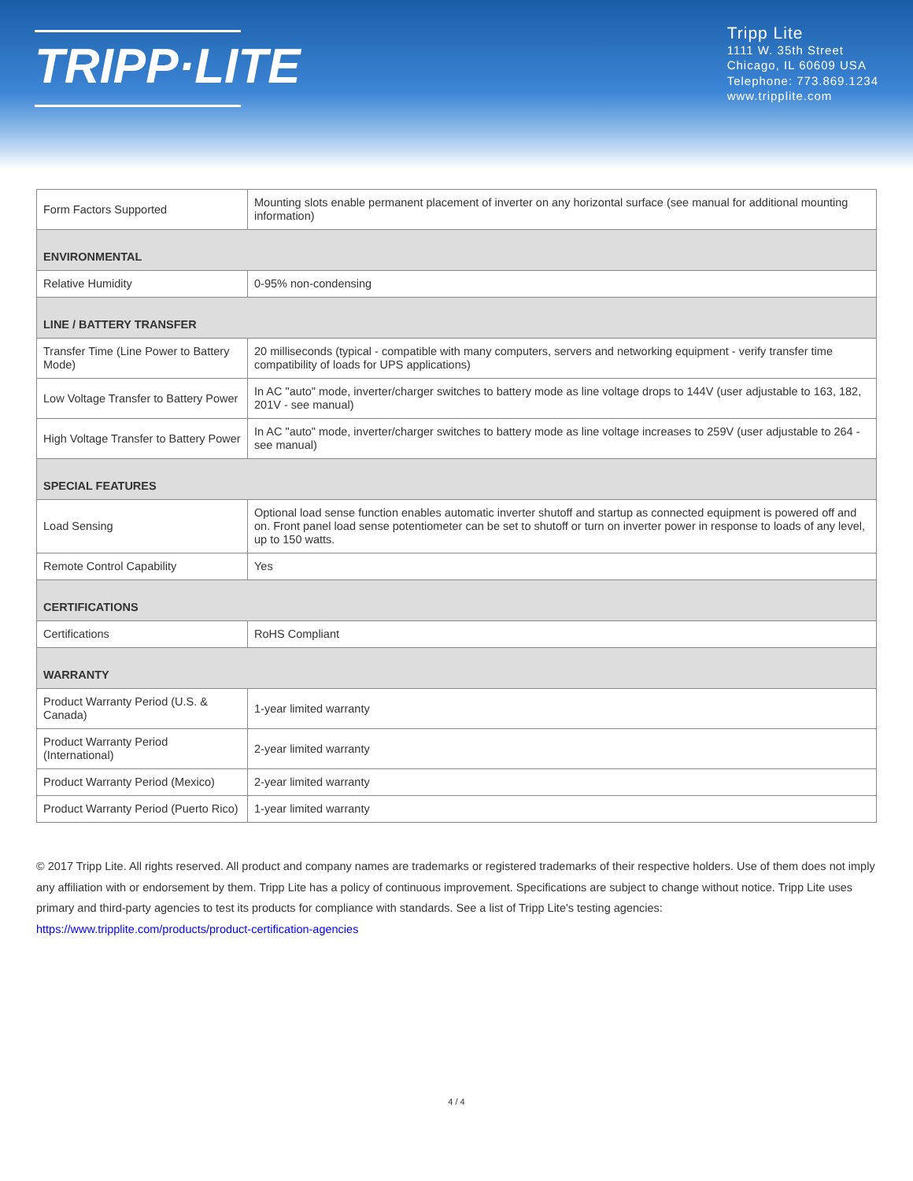TRIPP·LITE
Tripp Lite
1111 W. 35th Street
Chicago, IL 60609 USA
Telephone: 773.869.1234
www.tripplite.com
| Form Factors Supported | Mounting slots enable permanent placement of inverter on any horizontal surface (see manual for additional mounting information) |
| ENVIRONMENTAL | |
| Relative Humidity | 0-95% non-condensing |
| LINE / BATTERY TRANSFER | |
| Transfer Time (Line Power to Battery Mode) | 20 milliseconds (typical - compatible with many computers, servers and networking equipment - verify transfer time compatibility of loads for UPS applications) |
| Low Voltage Transfer to Battery Power | In AC "auto" mode, inverter/charger switches to battery mode as line voltage drops to 144V (user adjustable to 163, 182, 201V - see manual) |
| High Voltage Transfer to Battery Power | In AC "auto" mode, inverter/charger switches to battery mode as line voltage increases to 259V (user adjustable to 264 - see manual) |
| SPECIAL FEATURES | |
| Load Sensing | Optional load sense function enables automatic inverter shutoff and startup as connected equipment is powered off and on. Front panel load sense potentiometer can be set to shutoff or turn on inverter power in response to loads of any level, up to 150 watts. |
| Remote Control Capability | Yes |
| CERTIFICATIONS | |
| Certifications | RoHS Compliant |
| WARRANTY | |
| Product Warranty Period (U.S. & Canada) | 1-year limited warranty |
| Product Warranty Period (International) | 2-year limited warranty |
| Product Warranty Period (Mexico) | 2-year limited warranty |
| Product Warranty Period (Puerto Rico) | 1-year limited warranty |
© 2017 Tripp Lite. All rights reserved. All product and company names are trademarks or registered trademarks of their respective holders. Use of them does not imply any affiliation with or endorsement by them. Tripp Lite has a policy of continuous improvement. Specifications are subject to change without notice. Tripp Lite uses primary and third-party agencies to test its products for compliance with standards. See a list of Tripp Lite's testing agencies: https://www.tripplite.com/products/product-certification-agencies
4 / 4